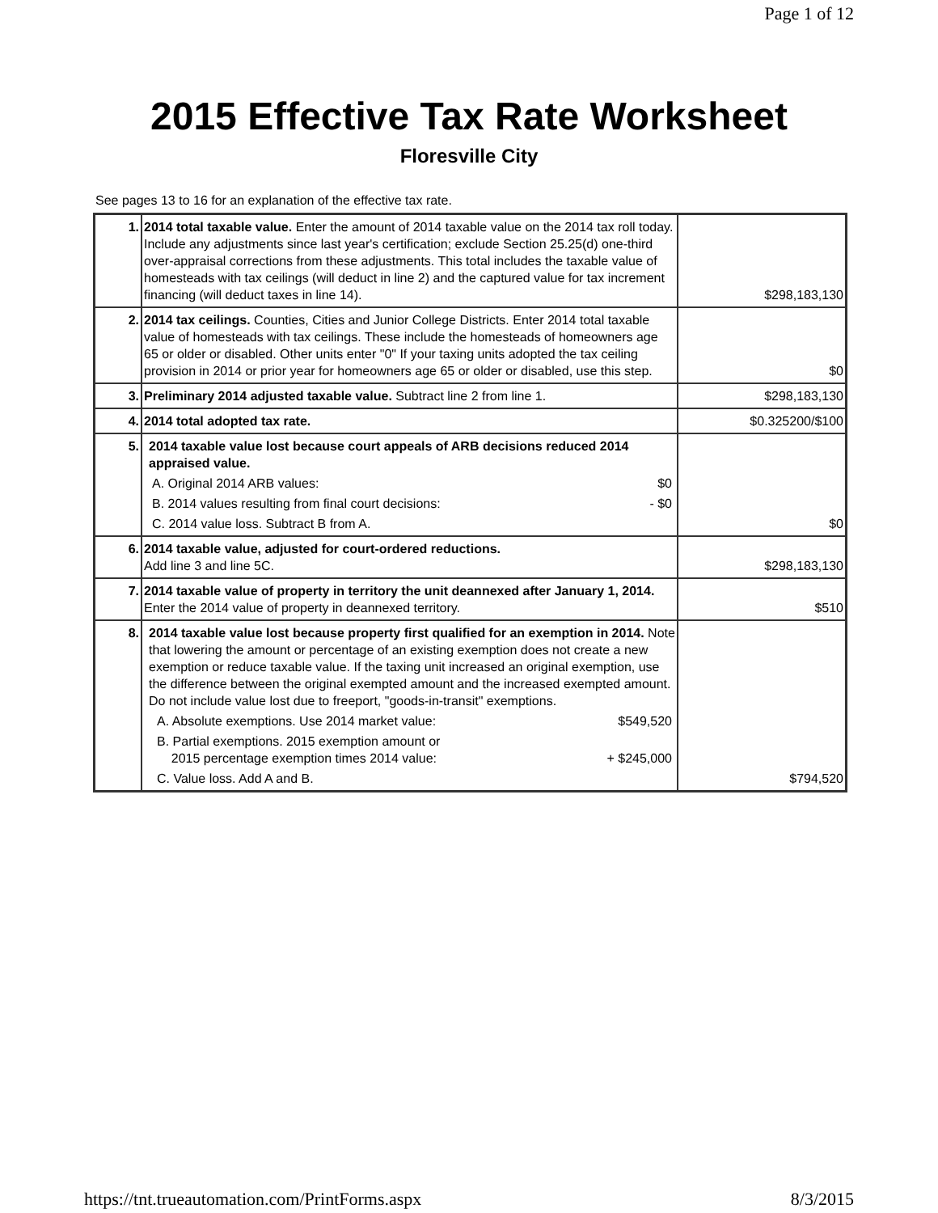Page 1 of 12
2015 Effective Tax Rate Worksheet
Floresville City
See pages 13 to 16 for an explanation of the effective tax rate.
| 1. | 2014 total taxable value. Enter the amount of 2014 taxable value on the 2014 tax roll today. Include any adjustments since last year's certification; exclude Section 25.25(d) one-third over-appraisal corrections from these adjustments. This total includes the taxable value of homesteads with tax ceilings (will deduct in line 2) and the captured value for tax increment financing (will deduct taxes in line 14). | $298,183,130 |
| 2. | 2014 tax ceilings. Counties, Cities and Junior College Districts. Enter 2014 total taxable value of homesteads with tax ceilings. These include the homesteads of homeowners age 65 or older or disabled. Other units enter "0" If your taxing units adopted the tax ceiling provision in 2014 or prior year for homeowners age 65 or older or disabled, use this step. | $0 |
| 3. | Preliminary 2014 adjusted taxable value. Subtract line 2 from line 1. | $298,183,130 |
| 4. | 2014 total adopted tax rate. | $0.325200/$100 |
| 5. | 2014 taxable value lost because court appeals of ARB decisions reduced 2014 appraised value. A. Original 2014 ARB values: $0 B. 2014 values resulting from final court decisions: - $0 C. 2014 value loss. Subtract B from A. | $0 |
| 6. | 2014 taxable value, adjusted for court-ordered reductions. Add line 3 and line 5C. | $298,183,130 |
| 7. | 2014 taxable value of property in territory the unit deannexed after January 1, 2014. Enter the 2014 value of property in deannexed territory. | $510 |
| 8. | 2014 taxable value lost because property first qualified for an exemption in 2014. Note that lowering the amount or percentage of an existing exemption does not create a new exemption or reduce taxable value. If the taxing unit increased an original exemption, use the difference between the original exempted amount and the increased exempted amount. Do not include value lost due to freeport, "goods-in-transit" exemptions. A. Absolute exemptions. Use 2014 market value: $549,520 B. Partial exemptions. 2015 exemption amount or 2015 percentage exemption times 2014 value: + $245,000 C. Value loss. Add A and B. | $794,520 |
https://tnt.trueautomation.com/PrintForms.aspx 8/3/2015